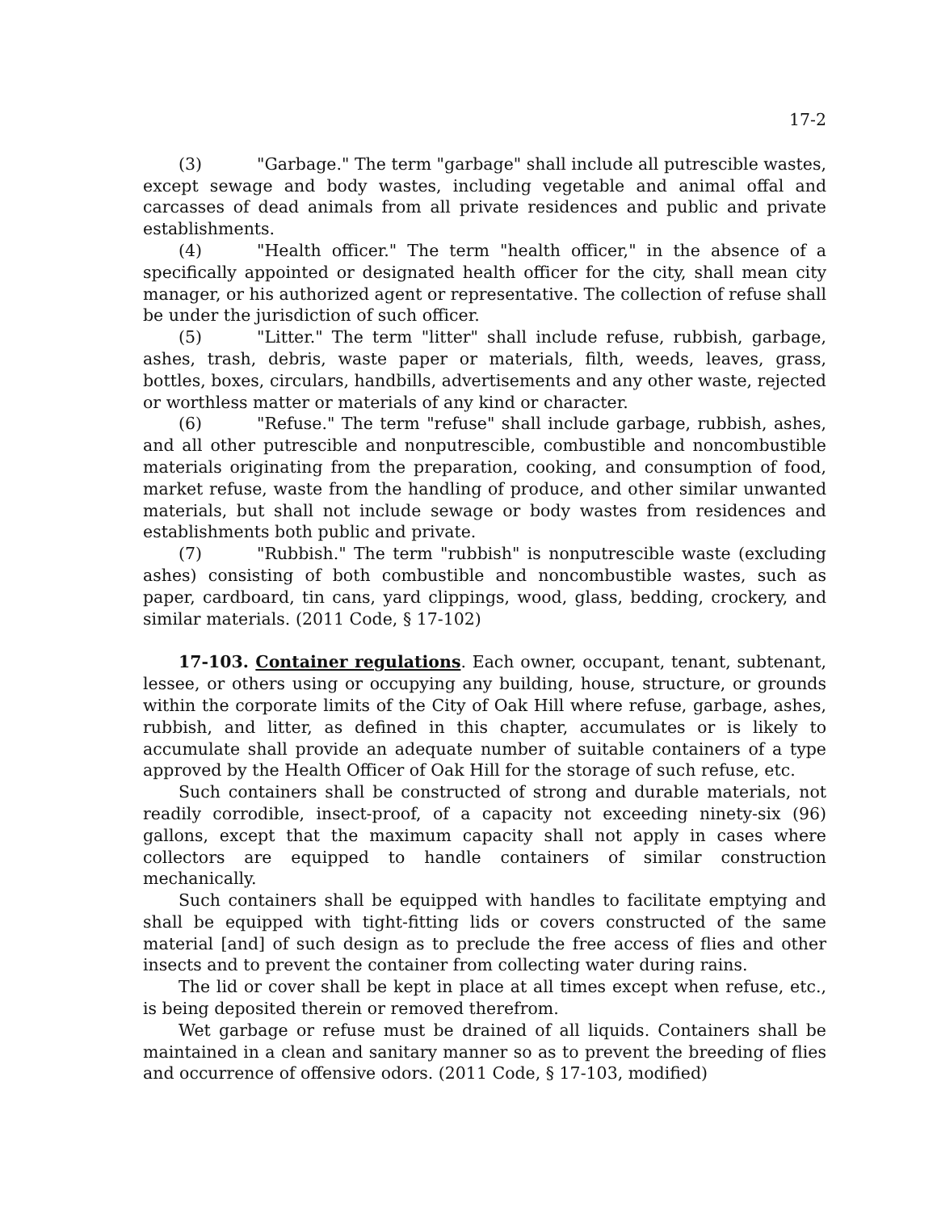17-2
(3) "Garbage." The term "garbage" shall include all putrescible wastes, except sewage and body wastes, including vegetable and animal offal and carcasses of dead animals from all private residences and public and private establishments.
(4) "Health officer." The term "health officer," in the absence of a specifically appointed or designated health officer for the city, shall mean city manager, or his authorized agent or representative. The collection of refuse shall be under the jurisdiction of such officer.
(5) "Litter." The term "litter" shall include refuse, rubbish, garbage, ashes, trash, debris, waste paper or materials, filth, weeds, leaves, grass, bottles, boxes, circulars, handbills, advertisements and any other waste, rejected or worthless matter or materials of any kind or character.
(6) "Refuse." The term "refuse" shall include garbage, rubbish, ashes, and all other putrescible and nonputrescible, combustible and noncombustible materials originating from the preparation, cooking, and consumption of food, market refuse, waste from the handling of produce, and other similar unwanted materials, but shall not include sewage or body wastes from residences and establishments both public and private.
(7) "Rubbish." The term "rubbish" is nonputrescible waste (excluding ashes) consisting of both combustible and noncombustible wastes, such as paper, cardboard, tin cans, yard clippings, wood, glass, bedding, crockery, and similar materials. (2011 Code, § 17-102)
17-103. Container regulations. Each owner, occupant, tenant, subtenant, lessee, or others using or occupying any building, house, structure, or grounds within the corporate limits of the City of Oak Hill where refuse, garbage, ashes, rubbish, and litter, as defined in this chapter, accumulates or is likely to accumulate shall provide an adequate number of suitable containers of a type approved by the Health Officer of Oak Hill for the storage of such refuse, etc.
Such containers shall be constructed of strong and durable materials, not readily corrodible, insect-proof, of a capacity not exceeding ninety-six (96) gallons, except that the maximum capacity shall not apply in cases where collectors are equipped to handle containers of similar construction mechanically.
Such containers shall be equipped with handles to facilitate emptying and shall be equipped with tight-fitting lids or covers constructed of the same material [and] of such design as to preclude the free access of flies and other insects and to prevent the container from collecting water during rains.
The lid or cover shall be kept in place at all times except when refuse, etc., is being deposited therein or removed therefrom.
Wet garbage or refuse must be drained of all liquids. Containers shall be maintained in a clean and sanitary manner so as to prevent the breeding of flies and occurrence of offensive odors. (2011 Code, § 17-103, modified)